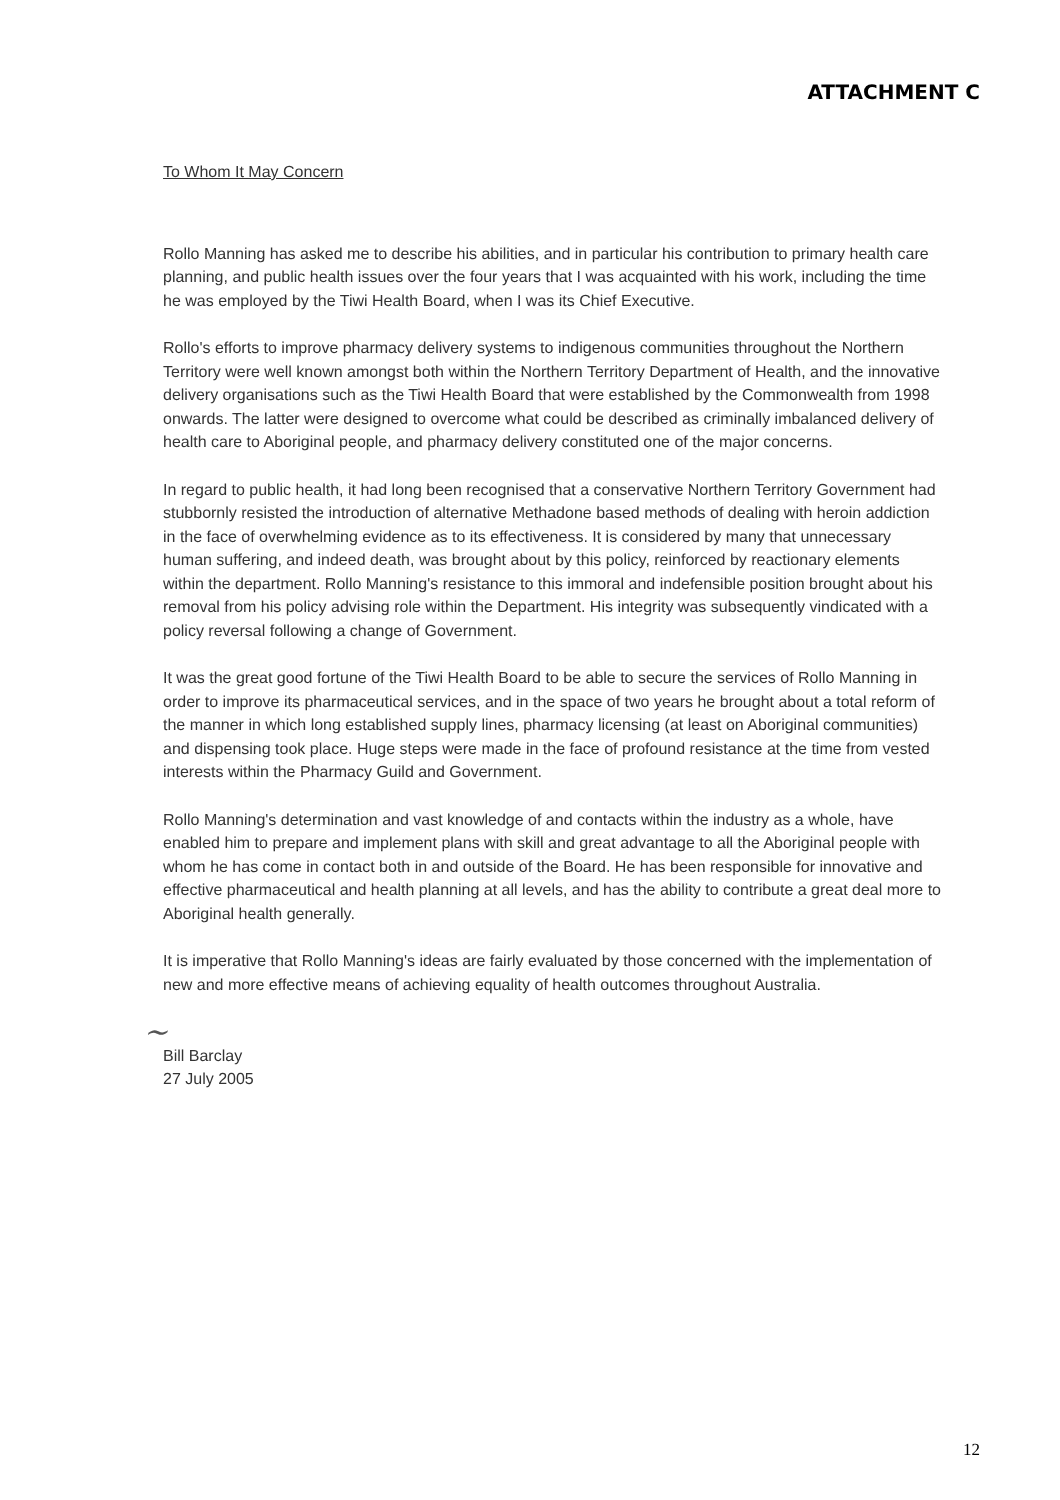ATTACHMENT C
To Whom It May Concern
Rollo Manning has asked me to describe his abilities, and in particular his contribution to primary health care planning, and public health issues over the four years that I was acquainted with his work, including the time he was employed by the Tiwi Health Board, when I was its Chief Executive.
Rollo's efforts to improve pharmacy delivery systems to indigenous communities throughout the Northern Territory were well known amongst both within the Northern Territory Department of Health, and the innovative delivery organisations such as the Tiwi Health Board that were established by the Commonwealth from 1998 onwards. The latter were designed to overcome what could be described as criminally imbalanced delivery of health care to Aboriginal people, and pharmacy delivery constituted one of the major concerns.
In regard to public health, it had long been recognised that a conservative Northern Territory Government had stubbornly resisted the introduction of alternative Methadone based methods of dealing with heroin addiction in the face of overwhelming evidence as to its effectiveness. It is considered by many that unnecessary human suffering, and indeed death, was brought about by this policy, reinforced by reactionary elements within the department. Rollo Manning's resistance to this immoral and indefensible position brought about his removal from his policy advising role within the Department. His integrity was subsequently vindicated with a policy reversal following a change of Government.
It was the great good fortune of the Tiwi Health Board to be able to secure the services of Rollo Manning in order to improve its pharmaceutical services, and in the space of two years he brought about a total reform of the manner in which long established supply lines, pharmacy licensing (at least on Aboriginal communities) and dispensing took place. Huge steps were made in the face of profound resistance at the time from vested interests within the Pharmacy Guild and Government.
Rollo Manning's determination and vast knowledge of and contacts within the industry as a whole, have enabled him to prepare and implement plans with skill and great advantage to all the Aboriginal people with whom he has come in contact both in and outside of the Board. He has been responsible for innovative and effective pharmaceutical and health planning at all levels, and has the ability to contribute a great deal more to Aboriginal health generally.
It is imperative that Rollo Manning's ideas are fairly evaluated by those concerned with the implementation of new and more effective means of achieving equality of health outcomes throughout Australia.
~
Bill Barclay
27 July 2005
12